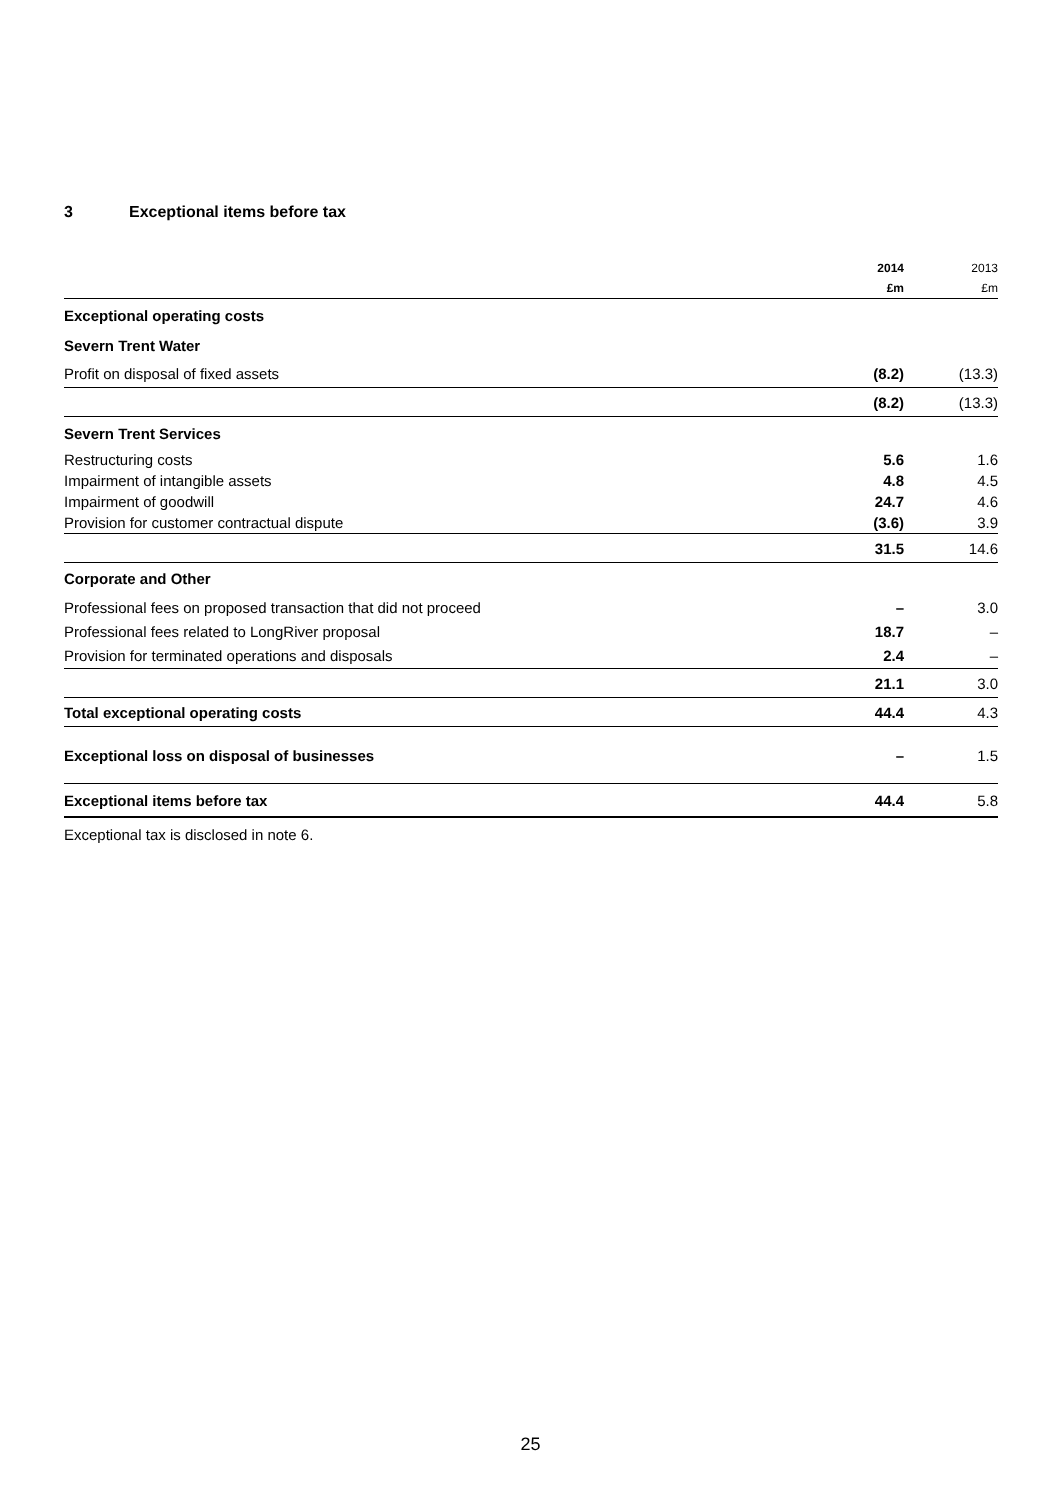3 Exceptional items before tax
| | 2014 | 2013 |
| | £m | £m |
| Exceptional operating costs | | |
| Severn Trent Water | | |
| Profit on disposal of fixed assets | (8.2) | (13.3) |
| | (8.2) | (13.3) |
| Severn Trent Services | | |
| Restructuring costs | 5.6 | 1.6 |
| Impairment of intangible assets | 4.8 | 4.5 |
| Impairment of goodwill | 24.7 | 4.6 |
| Provision for customer contractual dispute | (3.6) | 3.9 |
| | 31.5 | 14.6 |
| Corporate and Other | | |
| Professional fees on proposed transaction that did not proceed | – | 3.0 |
| Professional fees related to LongRiver proposal | 18.7 | – |
| Provision for terminated operations and disposals | 2.4 | – |
| | 21.1 | 3.0 |
| Total exceptional operating costs | 44.4 | 4.3 |
| Exceptional loss on disposal of businesses | – | 1.5 |
| Exceptional items before tax | 44.4 | 5.8 |
Exceptional tax is disclosed in note 6.
25